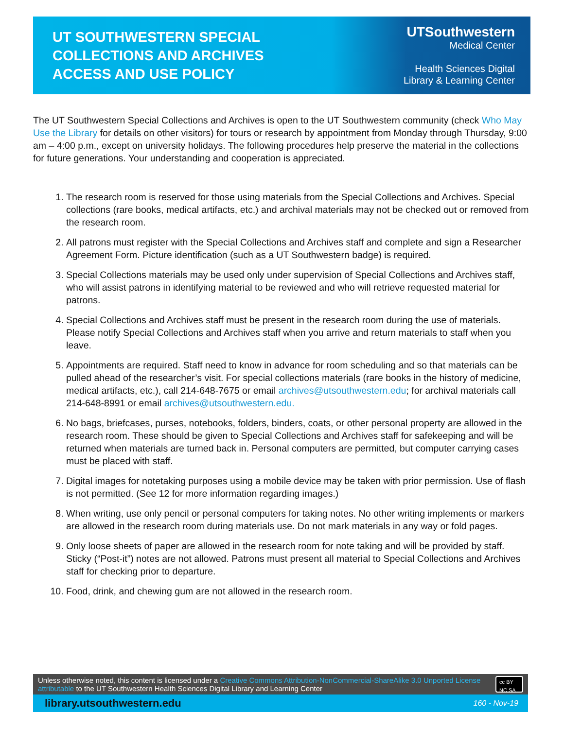UT SOUTHWESTERN SPECIAL
COLLECTIONS AND ARCHIVES
ACCESS AND USE POLICY
UTSouthwestern
Medical Center
Health Sciences Digital
Library & Learning Center
The UT Southwestern Special Collections and Archives is open to the UT Southwestern community (check Who May Use the Library for details on other visitors) for tours or research by appointment from Monday through Thursday, 9:00 am – 4:00 p.m., except on university holidays. The following procedures help preserve the material in the collections for future generations. Your understanding and cooperation is appreciated.
1. The research room is reserved for those using materials from the Special Collections and Archives. Special collections (rare books, medical artifacts, etc.) and archival materials may not be checked out or removed from the research room.
2. All patrons must register with the Special Collections and Archives staff and complete and sign a Researcher Agreement Form. Picture identification (such as a UT Southwestern badge) is required.
3. Special Collections materials may be used only under supervision of Special Collections and Archives staff, who will assist patrons in identifying material to be reviewed and who will retrieve requested material for patrons.
4. Special Collections and Archives staff must be present in the research room during the use of materials. Please notify Special Collections and Archives staff when you arrive and return materials to staff when you leave.
5. Appointments are required. Staff need to know in advance for room scheduling and so that materials can be pulled ahead of the researcher’s visit. For special collections materials (rare books in the history of medicine, medical artifacts, etc.), call 214-648-7675 or email archives@utsouthwestern.edu; for archival materials call 214-648-8991 or email archives@utsouthwestern.edu.
6. No bags, briefcases, purses, notebooks, folders, binders, coats, or other personal property are allowed in the research room. These should be given to Special Collections and Archives staff for safekeeping and will be returned when materials are turned back in. Personal computers are permitted, but computer carrying cases must be placed with staff.
7. Digital images for notetaking purposes using a mobile device may be taken with prior permission. Use of flash is not permitted. (See 12 for more information regarding images.)
8. When writing, use only pencil or personal computers for taking notes. No other writing implements or markers are allowed in the research room during materials use. Do not mark materials in any way or fold pages.
9. Only loose sheets of paper are allowed in the research room for note taking and will be provided by staff. Sticky (“Post-it”) notes are not allowed. Patrons must present all material to Special Collections and Archives staff for checking prior to departure.
10. Food, drink, and chewing gum are not allowed in the research room.
Unless otherwise noted, this content is licensed under a Creative Commons Attribution-NonCommercial-ShareAlike 3.0 Unported License attributable to the UT Southwestern Health Sciences Digital Library and Learning Center
cc BY NC SA
library.utsouthwestern.edu 160 - Nov-19